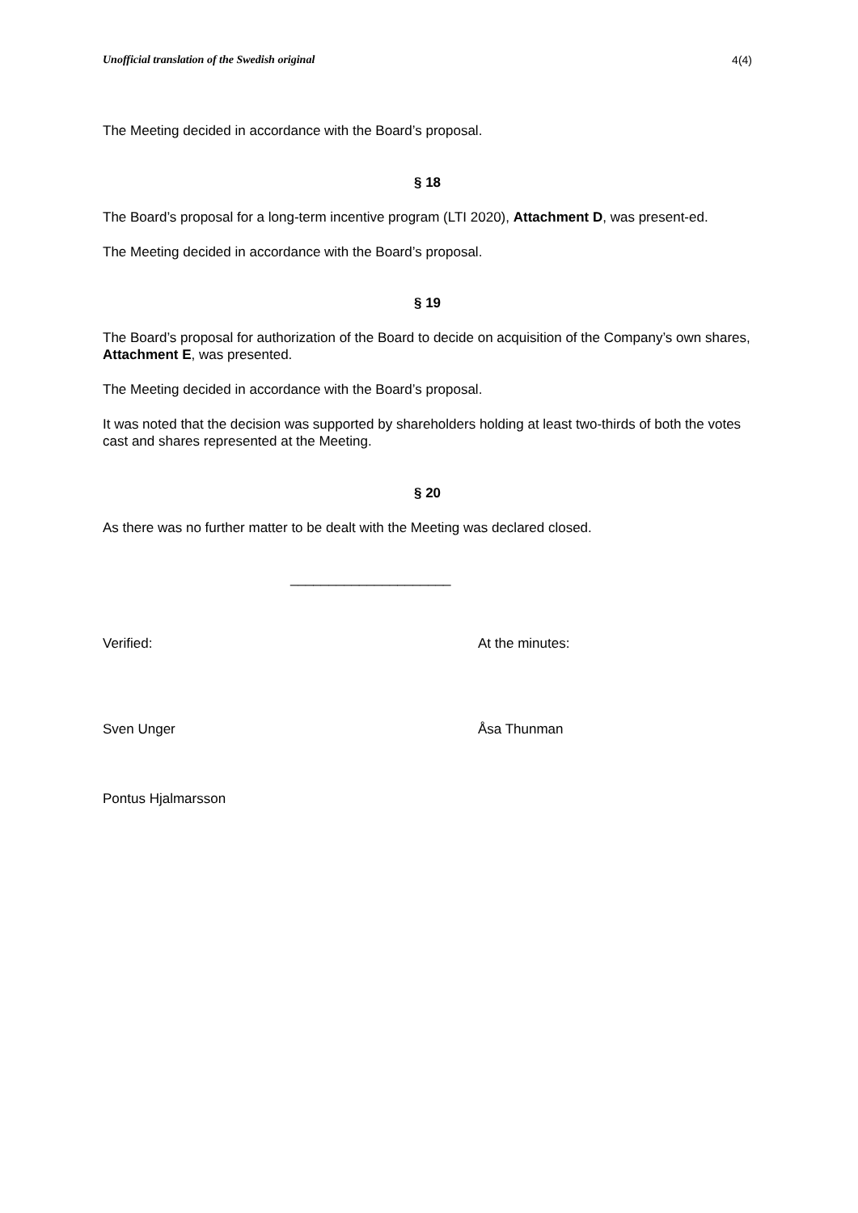Unofficial translation of the Swedish original 4(4)
The Meeting decided in accordance with the Board’s proposal.
§ 18
The Board’s proposal for a long-term incentive program (LTI 2020), Attachment D, was present-ed.
The Meeting decided in accordance with the Board’s proposal.
§ 19
The Board’s proposal for authorization of the Board to decide on acquisition of the Company’s own shares, Attachment E, was presented.
The Meeting decided in accordance with the Board’s proposal.
It was noted that the decision was supported by shareholders holding at least two-thirds of both the votes cast and shares represented at the Meeting.
§ 20
As there was no further matter to be dealt with the Meeting was declared closed.
_____________________
Verified: At the minutes:
Sven Unger Åsa Thunman
Pontus Hjalmarsson